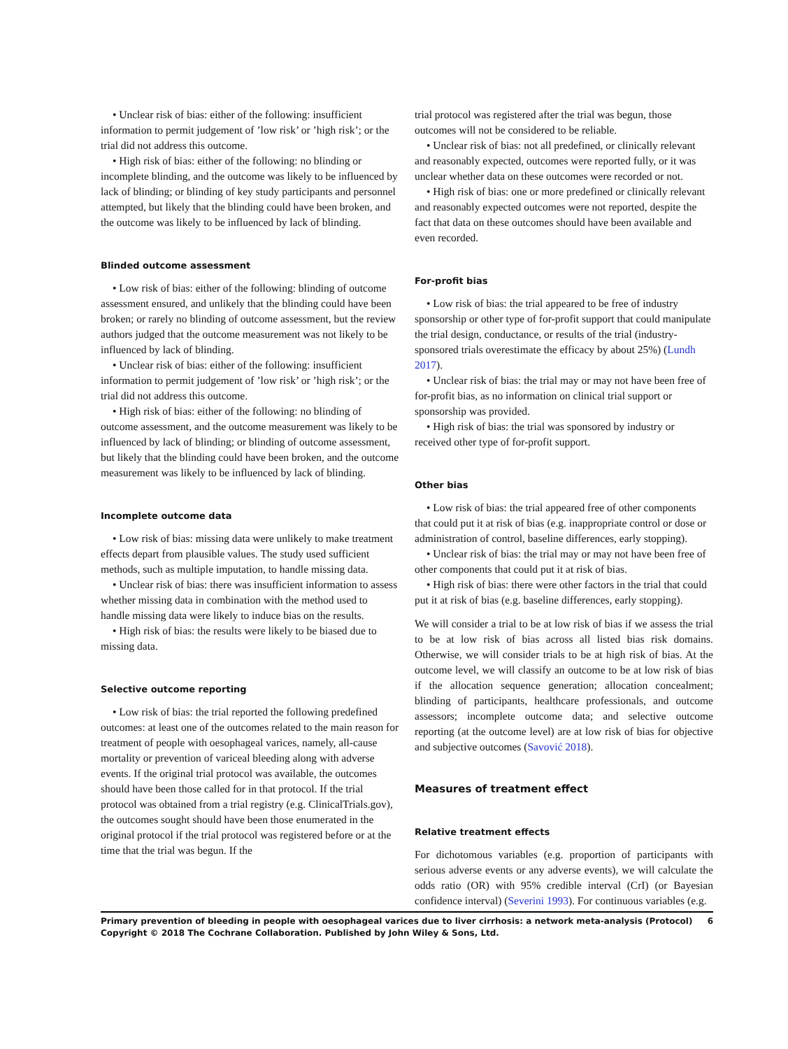• Unclear risk of bias: either of the following: insufficient information to permit judgement of ’low risk’ or ’high risk’; or the trial did not address this outcome.
• High risk of bias: either of the following: no blinding or incomplete blinding, and the outcome was likely to be influenced by lack of blinding; or blinding of key study participants and personnel attempted, but likely that the blinding could have been broken, and the outcome was likely to be influenced by lack of blinding.
Blinded outcome assessment
• Low risk of bias: either of the following: blinding of outcome assessment ensured, and unlikely that the blinding could have been broken; or rarely no blinding of outcome assessment, but the review authors judged that the outcome measurement was not likely to be influenced by lack of blinding.
• Unclear risk of bias: either of the following: insufficient information to permit judgement of ’low risk’ or ’high risk’; or the trial did not address this outcome.
• High risk of bias: either of the following: no blinding of outcome assessment, and the outcome measurement was likely to be influenced by lack of blinding; or blinding of outcome assessment, but likely that the blinding could have been broken, and the outcome measurement was likely to be influenced by lack of blinding.
Incomplete outcome data
• Low risk of bias: missing data were unlikely to make treatment effects depart from plausible values. The study used sufficient methods, such as multiple imputation, to handle missing data.
• Unclear risk of bias: there was insufficient information to assess whether missing data in combination with the method used to handle missing data were likely to induce bias on the results.
• High risk of bias: the results were likely to be biased due to missing data.
Selective outcome reporting
• Low risk of bias: the trial reported the following predefined outcomes: at least one of the outcomes related to the main reason for treatment of people with oesophageal varices, namely, all-cause mortality or prevention of variceal bleeding along with adverse events. If the original trial protocol was available, the outcomes should have been those called for in that protocol. If the trial protocol was obtained from a trial registry (e.g. ClinicalTrials.gov), the outcomes sought should have been those enumerated in the original protocol if the trial protocol was registered before or at the time that the trial was begun. If the
trial protocol was registered after the trial was begun, those outcomes will not be considered to be reliable.
• Unclear risk of bias: not all predefined, or clinically relevant and reasonably expected, outcomes were reported fully, or it was unclear whether data on these outcomes were recorded or not.
• High risk of bias: one or more predefined or clinically relevant and reasonably expected outcomes were not reported, despite the fact that data on these outcomes should have been available and even recorded.
For-profit bias
• Low risk of bias: the trial appeared to be free of industry sponsorship or other type of for-profit support that could manipulate the trial design, conductance, or results of the trial (industry-sponsored trials overestimate the efficacy by about 25%) (Lundh 2017).
• Unclear risk of bias: the trial may or may not have been free of for-profit bias, as no information on clinical trial support or sponsorship was provided.
• High risk of bias: the trial was sponsored by industry or received other type of for-profit support.
Other bias
• Low risk of bias: the trial appeared free of other components that could put it at risk of bias (e.g. inappropriate control or dose or administration of control, baseline differences, early stopping).
• Unclear risk of bias: the trial may or may not have been free of other components that could put it at risk of bias.
• High risk of bias: there were other factors in the trial that could put it at risk of bias (e.g. baseline differences, early stopping).
We will consider a trial to be at low risk of bias if we assess the trial to be at low risk of bias across all listed bias risk domains. Otherwise, we will consider trials to be at high risk of bias. At the outcome level, we will classify an outcome to be at low risk of bias if the allocation sequence generation; allocation concealment; blinding of participants, healthcare professionals, and outcome assessors; incomplete outcome data; and selective outcome reporting (at the outcome level) are at low risk of bias for objective and subjective outcomes (Savović 2018).
Measures of treatment effect
Relative treatment effects
For dichotomous variables (e.g. proportion of participants with serious adverse events or any adverse events), we will calculate the odds ratio (OR) with 95% credible interval (CrI) (or Bayesian confidence interval) (Severini 1993). For continuous variables (e.g.
Primary prevention of bleeding in people with oesophageal varices due to liver cirrhosis: a network meta-analysis (Protocol)
Copyright © 2018 The Cochrane Collaboration. Published by John Wiley & Sons, Ltd.
6